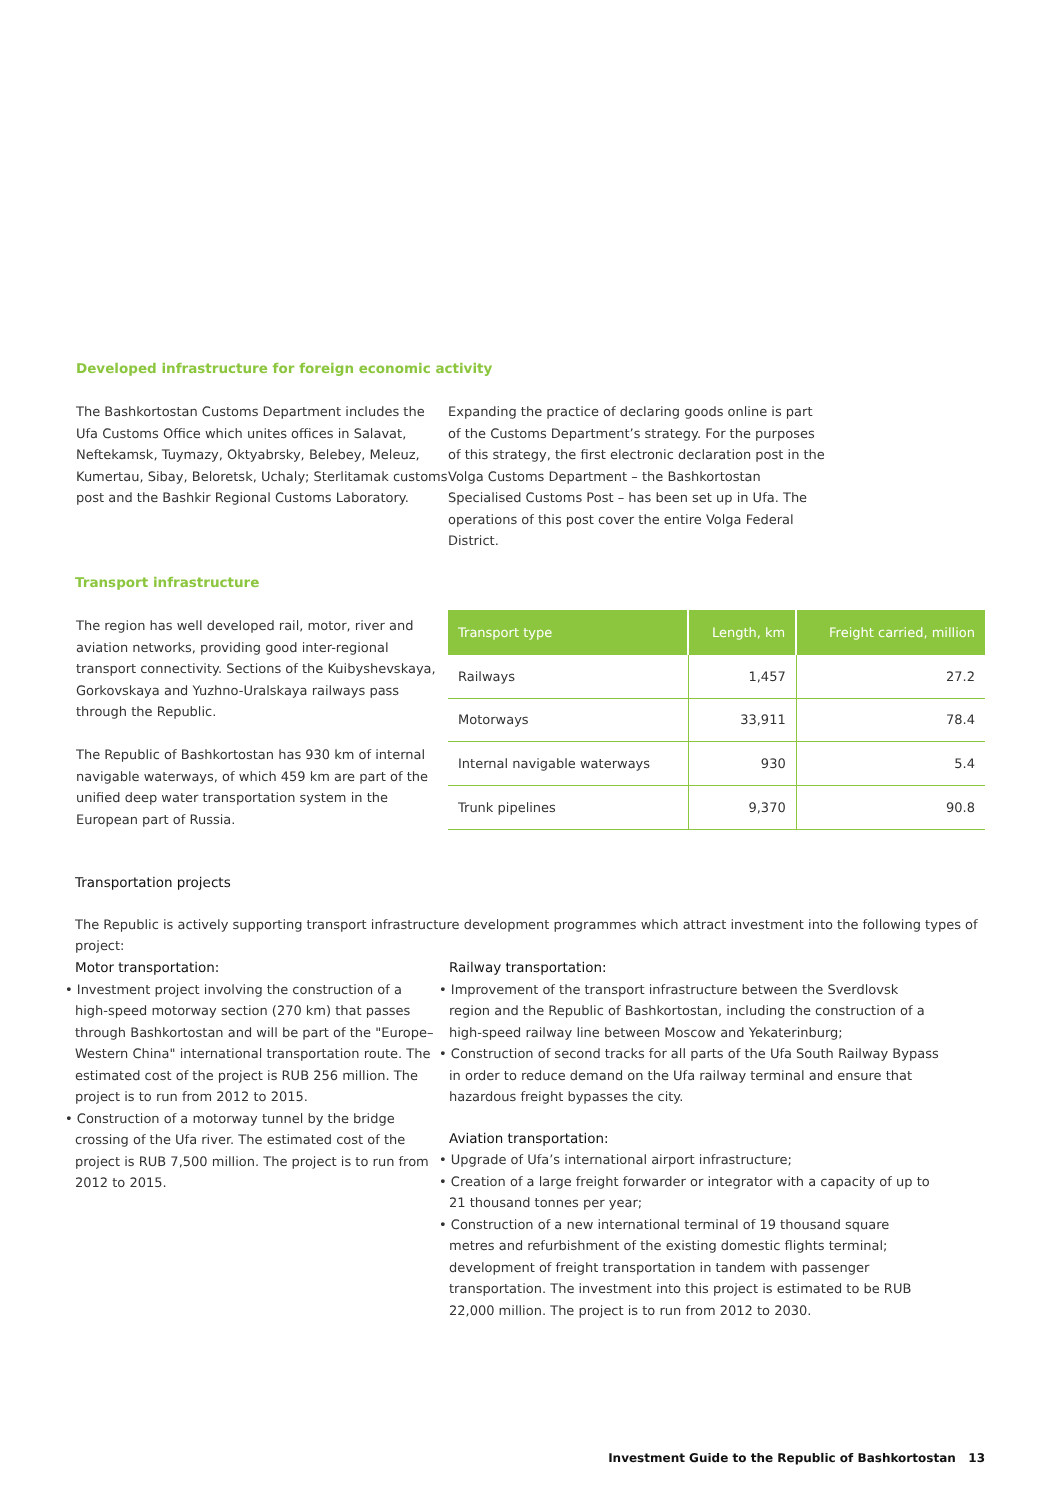Developed infrastructure for foreign economic activity
The Bashkortostan Customs Department includes the Ufa Customs Office which unites offices in Salavat, Neftekamsk, Tuymazy, Oktyabrsky, Belebey, Meleuz, Kumertau, Sibay, Beloretsk, Uchaly; Sterlitamak customs post and the Bashkir Regional Customs Laboratory.
Expanding the practice of declaring goods online is part of the Customs Department’s strategy. For the purposes of this strategy, the first electronic declaration post in the Volga Customs Department – the Bashkortostan Specialised Customs Post – has been set up in Ufa. The operations of this post cover the entire Volga Federal District.
Transport infrastructure
The region has well developed rail, motor, river and aviation networks, providing good inter-regional transport connectivity. Sections of the Kuibyshevskaya, Gorkovskaya and Yuzhno-Uralskaya railways pass through the Republic.
The Republic of Bashkortostan has 930 km of internal navigable waterways, of which 459 km are part of the unified deep water transportation system in the European part of Russia.
| Transport type | Length, km | Freight carried, million |
| --- | --- | --- |
| Railways | 1,457 | 27.2 |
| Motorways | 33,911 | 78.4 |
| Internal navigable waterways | 930 | 5.4 |
| Trunk pipelines | 9,370 | 90.8 |
Transportation projects
The Republic is actively supporting transport infrastructure development programmes which attract investment into the following types of project:
Motor transportation:
• Investment project involving the construction of a high-speed motorway section (270 km) that passes through Bashkortostan and will be part of the "Europe–Western China" international transportation route. The estimated cost of the project is RUB 256 million. The project is to run from 2012 to 2015.
• Construction of a motorway tunnel by the bridge crossing of the Ufa river. The estimated cost of the project is RUB 7,500 million. The project is to run from 2012 to 2015.
Railway transportation:
• Improvement of the transport infrastructure between the Sverdlovsk region and the Republic of Bashkortostan, including the construction of a high-speed railway line between Moscow and Yekaterinburg;
• Construction of second tracks for all parts of the Ufa South Railway Bypass in order to reduce demand on the Ufa railway terminal and ensure that hazardous freight bypasses the city.
Aviation transportation:
• Upgrade of Ufa’s international airport infrastructure;
• Creation of a large freight forwarder or integrator with a capacity of up to 21 thousand tonnes per year;
• Construction of a new international terminal of 19 thousand square metres and refurbishment of the existing domestic flights terminal; development of freight transportation in tandem with passenger transportation. The investment into this project is estimated to be RUB 22,000 million. The project is to run from 2012 to 2030.
Investment Guide to the Republic of Bashkortostan 13